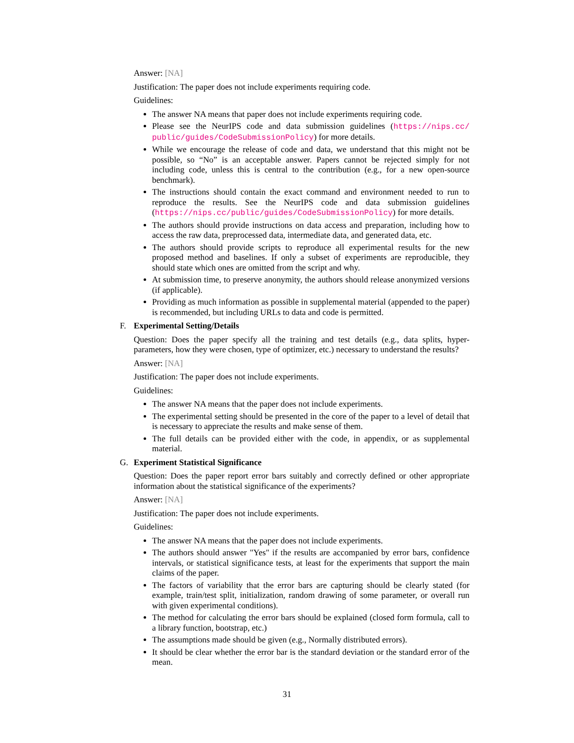Answer: [NA]
Justification: The paper does not include experiments requiring code.
Guidelines:
The answer NA means that paper does not include experiments requiring code.
Please see the NeurIPS code and data submission guidelines (https://nips.cc/ public/guides/CodeSubmissionPolicy) for more details.
While we encourage the release of code and data, we understand that this might not be possible, so “No” is an acceptable answer. Papers cannot be rejected simply for not including code, unless this is central to the contribution (e.g., for a new open-source benchmark).
The instructions should contain the exact command and environment needed to run to reproduce the results. See the NeurIPS code and data submission guidelines (https://nips.cc/public/guides/CodeSubmissionPolicy) for more details.
The authors should provide instructions on data access and preparation, including how to access the raw data, preprocessed data, intermediate data, and generated data, etc.
The authors should provide scripts to reproduce all experimental results for the new proposed method and baselines. If only a subset of experiments are reproducible, they should state which ones are omitted from the script and why.
At submission time, to preserve anonymity, the authors should release anonymized versions (if applicable).
Providing as much information as possible in supplemental material (appended to the paper) is recommended, but including URLs to data and code is permitted.
F. Experimental Setting/Details
Question: Does the paper specify all the training and test details (e.g., data splits, hyper-parameters, how they were chosen, type of optimizer, etc.) necessary to understand the results?
Answer: [NA]
Justification: The paper does not include experiments.
Guidelines:
The answer NA means that the paper does not include experiments.
The experimental setting should be presented in the core of the paper to a level of detail that is necessary to appreciate the results and make sense of them.
The full details can be provided either with the code, in appendix, or as supplemental material.
G. Experiment Statistical Significance
Question: Does the paper report error bars suitably and correctly defined or other appropriate information about the statistical significance of the experiments?
Answer: [NA]
Justification: The paper does not include experiments.
Guidelines:
The answer NA means that the paper does not include experiments.
The authors should answer "Yes" if the results are accompanied by error bars, confidence intervals, or statistical significance tests, at least for the experiments that support the main claims of the paper.
The factors of variability that the error bars are capturing should be clearly stated (for example, train/test split, initialization, random drawing of some parameter, or overall run with given experimental conditions).
The method for calculating the error bars should be explained (closed form formula, call to a library function, bootstrap, etc.)
The assumptions made should be given (e.g., Normally distributed errors).
It should be clear whether the error bar is the standard deviation or the standard error of the mean.
31